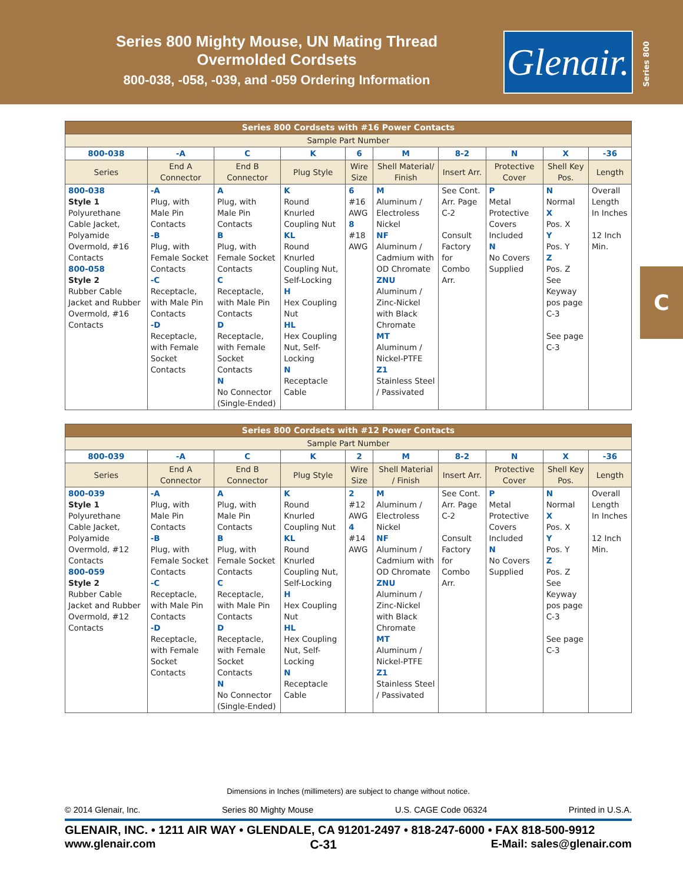Series 800 Mighty Mouse, UN Mating Thread
Overmolded Cordsets
800-038, -058, -039, and -059 Ordering Information
Glenair.
Series 800
C
| Series 800 Cordsets with #16 Power Contacts | | | | | | | | | |
| --- | --- | --- | --- | --- | --- | --- | --- | --- | --- |
| Sample Part Number | | | | | | | | | |
| 800-038 | -A | C | K | 6 | M | 8-2 | N | X | -36 |
| Series | End A Connector | End B Connector | Plug Style | Wire Size | Shell Material/ Finish | Insert Arr. | Protective Cover | Shell Key Pos. | Length |
| 800-038 Style 1 Polyurethane Cable Jacket, Polyamide Overmold, #16 Contacts 800-058 Style 2 Rubber Cable Jacket and Rubber Overmold, #16 Contacts | -A Plug, with Male Pin Contacts -B Plug, with Female Socket Contacts -C Receptacle, with Male Pin Contacts -D Receptacle, with Female Socket Contacts | A Plug, with Male Pin Contacts B Plug, with Female Socket Contacts C Receptacle, with Male Pin Contacts D Receptacle, with Female Socket Contacts N No Connector (Single-Ended) | K Round Knurled Coupling Nut KL Round Knurled Coupling Nut, Self-Locking H Hex Coupling Nut HL Hex Coupling Nut, Self-Locking N Receptacle Cable | 6 #16 AWG 8 #18 AWG | M Aluminum / Electroless Nickel NF Aluminum / Cadmium with OD Chromate ZNU Aluminum / Zinc-Nickel with Black Chromate MT Aluminum / Nickel-PTFE Z1 Stainless Steel / Passivated | See Cont. Arr. Page C-2 Consult Factory for Combo Arr. | P Metal Protective Covers Included N No Covers Supplied | N Normal X Pos. X Y Pos. Y Z Pos. Z See Keyway pos page C-3 See page C-3 | Overall Length In Inches 12 Inch Min. |
| Series 800 Cordsets with #12 Power Contacts | | | | | | | | | |
| --- | --- | --- | --- | --- | --- | --- | --- | --- | --- |
| Sample Part Number | | | | | | | | | |
| 800-039 | -A | C | K | 2 | M | 8-2 | N | X | -36 |
| Series | End A Connector | End B Connector | Plug Style | Wire Size | Shell Material / Finish | Insert Arr. | Protective Cover | Shell Key Pos. | Length |
| 800-039 Style 1 Polyurethane Cable Jacket, Polyamide Overmold, #12 Contacts 800-059 Style 2 Rubber Cable Jacket and Rubber Overmold, #12 Contacts | -A Plug, with Male Pin Contacts -B Plug, with Female Socket Contacts -C Receptacle, with Male Pin Contacts -D Receptacle, with Female Socket Contacts | A Plug, with Male Pin Contacts B Plug, with Female Socket Contacts C Receptacle, with Male Pin Contacts D Receptacle, with Female Socket Contacts N No Connector (Single-Ended) | K Round Knurled Coupling Nut KL Round Knurled Coupling Nut, Self-Locking H Hex Coupling Nut HL Hex Coupling Nut, Self-Locking N Receptacle Cable | 2 #12 AWG 4 #14 AWG | M Aluminum / Electroless Nickel NF Aluminum / Cadmium with OD Chromate ZNU Aluminum / Zinc-Nickel with Black Chromate MT Aluminum / Nickel-PTFE Z1 Stainless Steel / Passivated | See Cont. Arr. Page C-2 Consult Factory for Combo Arr. | P Metal Protective Covers Included N No Covers Supplied | N Normal X Pos. X Y Pos. Y Z Pos. Z See Keyway pos page C-3 See page C-3 | Overall Length In Inches 12 Inch Min. |
Dimensions in Inches (millimeters) are subject to change without notice.
© 2014 Glenair, Inc. Series 80 Mighty Mouse U.S. CAGE Code 06324 Printed in U.S.A.
GLENAIR, INC. • 1211 AIR WAY • GLENDALE, CA 91201-2497 • 818-247-6000 • FAX 818-500-9912
www.glenair.com C-31 E-Mail: sales@glenair.com